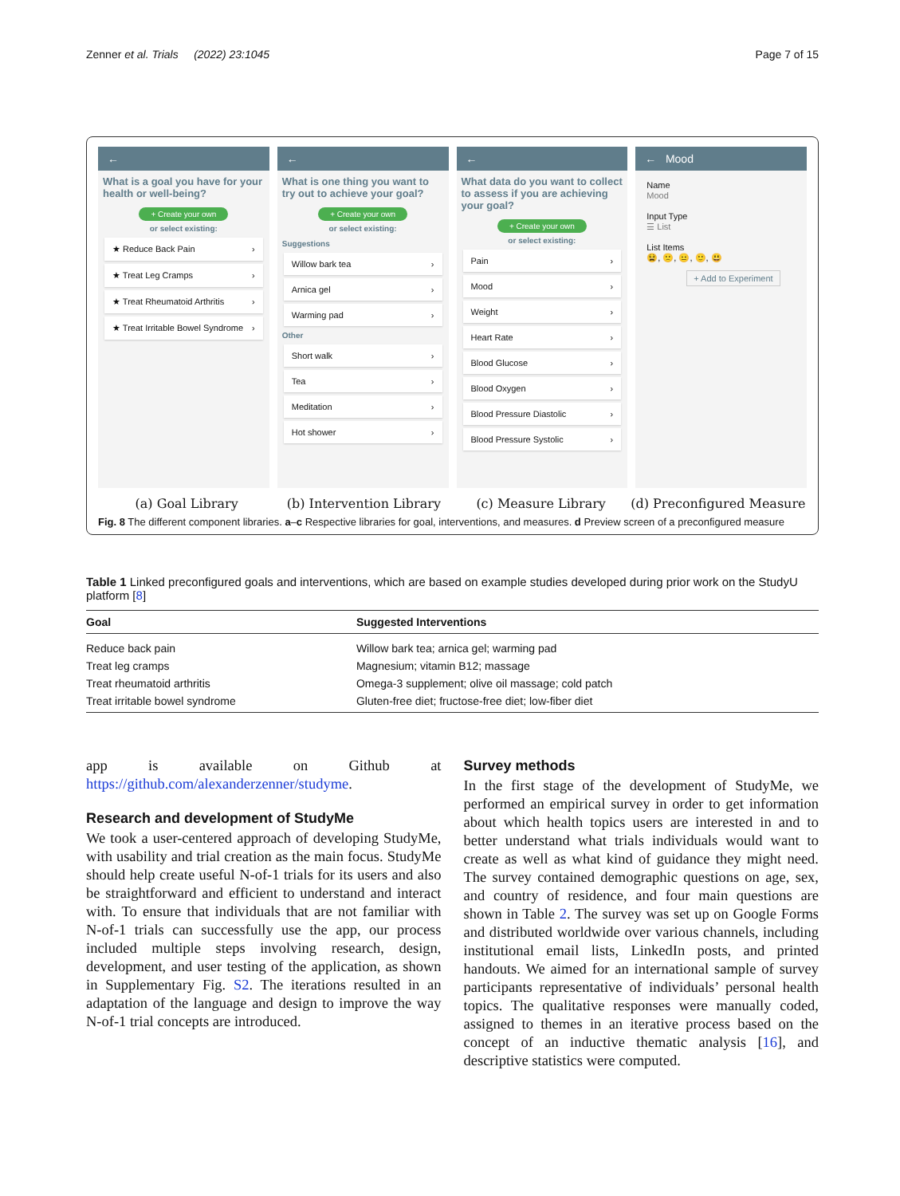Zenner et al. Trials (2022) 23:1045 Page 7 of 15
←
What is a goal you have for your health or well-being?
+ Create your own
or select existing:
★ Reduce Back Pain ›
★ Treat Leg Cramps ›
★ Treat Rheumatoid Arthritis ›
★ Treat Irritable Bowel Syndrome ›
←
What is one thing you want to try out to achieve your goal?
+ Create your own
or select existing:
Suggestions
Willow bark tea ›
Arnica gel ›
Warming pad ›
Other
Short walk ›
Tea ›
Meditation ›
Hot shower ›
←
What data do you want to collect to assess if you are achieving your goal?
+ Create your own
or select existing:
Pain ›
Mood ›
Weight ›
Heart Rate ›
Blood Glucose ›
Blood Oxygen ›
Blood Pressure Diastolic ›
Blood Pressure Systolic ›
← Mood
Name
Mood
Input Type
☰ List
List Items
😫, 🙁, 😐, 🙂, 😃
+ Add to Experiment
(a) Goal Library (b) Intervention Library (c) Measure Library (d) Preconfigured Measure
Fig. 8 The different component libraries. a–c Respective libraries for goal, interventions, and measures. d Preview screen of a preconfigured measure
Table 1 Linked preconfigured goals and interventions, which are based on example studies developed during prior work on the StudyU platform [8]
| Goal | Suggested Interventions |
| --- | --- |
| Reduce back pain | Willow bark tea; arnica gel; warming pad |
| Treat leg cramps | Magnesium; vitamin B12; massage |
| Treat rheumatoid arthritis | Omega-3 supplement; olive oil massage; cold patch |
| Treat irritable bowel syndrome | Gluten-free diet; fructose-free diet; low-fiber diet |
app is available on Github at https://github.com/alexanderzenner/studyme.
Research and development of StudyMe
We took a user-centered approach of developing StudyMe, with usability and trial creation as the main focus. StudyMe should help create useful N-of-1 trials for its users and also be straightforward and efficient to understand and interact with. To ensure that individuals that are not familiar with N-of-1 trials can successfully use the app, our process included multiple steps involving research, design, development, and user testing of the application, as shown in Supplementary Fig. S2. The iterations resulted in an adaptation of the language and design to improve the way N-of-1 trial concepts are introduced.
Survey methods
In the first stage of the development of StudyMe, we performed an empirical survey in order to get information about which health topics users are interested in and to better understand what trials individuals would want to create as well as what kind of guidance they might need. The survey contained demographic questions on age, sex, and country of residence, and four main questions are shown in Table 2. The survey was set up on Google Forms and distributed worldwide over various channels, including institutional email lists, LinkedIn posts, and printed handouts. We aimed for an international sample of survey participants representative of individuals’ personal health topics. The qualitative responses were manually coded, assigned to themes in an iterative process based on the concept of an inductive thematic analysis [16], and descriptive statistics were computed.